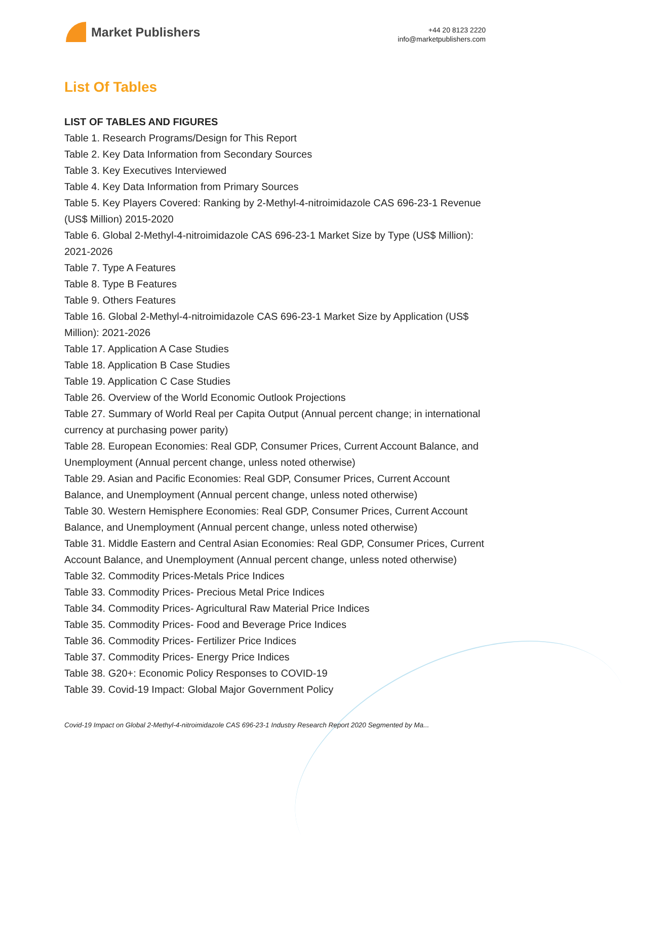Market Publishers
+44 20 8123 2220
info@marketpublishers.com
List Of Tables
LIST OF TABLES AND FIGURES
Table 1. Research Programs/Design for This Report
Table 2. Key Data Information from Secondary Sources
Table 3. Key Executives Interviewed
Table 4. Key Data Information from Primary Sources
Table 5. Key Players Covered: Ranking by 2-Methyl-4-nitroimidazole CAS 696-23-1 Revenue (US$ Million) 2015-2020
Table 6. Global 2-Methyl-4-nitroimidazole CAS 696-23-1 Market Size by Type (US$ Million): 2021-2026
Table 7. Type A Features
Table 8. Type B Features
Table 9. Others Features
Table 16. Global 2-Methyl-4-nitroimidazole CAS 696-23-1 Market Size by Application (US$ Million): 2021-2026
Table 17. Application A Case Studies
Table 18. Application B Case Studies
Table 19. Application C Case Studies
Table 26. Overview of the World Economic Outlook Projections
Table 27. Summary of World Real per Capita Output (Annual percent change; in international currency at purchasing power parity)
Table 28. European Economies: Real GDP, Consumer Prices, Current Account Balance, and Unemployment (Annual percent change, unless noted otherwise)
Table 29. Asian and Pacific Economies: Real GDP, Consumer Prices, Current Account Balance, and Unemployment (Annual percent change, unless noted otherwise)
Table 30. Western Hemisphere Economies: Real GDP, Consumer Prices, Current Account Balance, and Unemployment (Annual percent change, unless noted otherwise)
Table 31. Middle Eastern and Central Asian Economies: Real GDP, Consumer Prices, Current Account Balance, and Unemployment (Annual percent change, unless noted otherwise)
Table 32. Commodity Prices-Metals Price Indices
Table 33. Commodity Prices- Precious Metal Price Indices
Table 34. Commodity Prices- Agricultural Raw Material Price Indices
Table 35. Commodity Prices- Food and Beverage Price Indices
Table 36. Commodity Prices- Fertilizer Price Indices
Table 37. Commodity Prices- Energy Price Indices
Table 38. G20+: Economic Policy Responses to COVID-19
Table 39. Covid-19 Impact: Global Major Government Policy
Covid-19 Impact on Global 2-Methyl-4-nitroimidazole CAS 696-23-1 Industry Research Report 2020 Segmented by Ma...